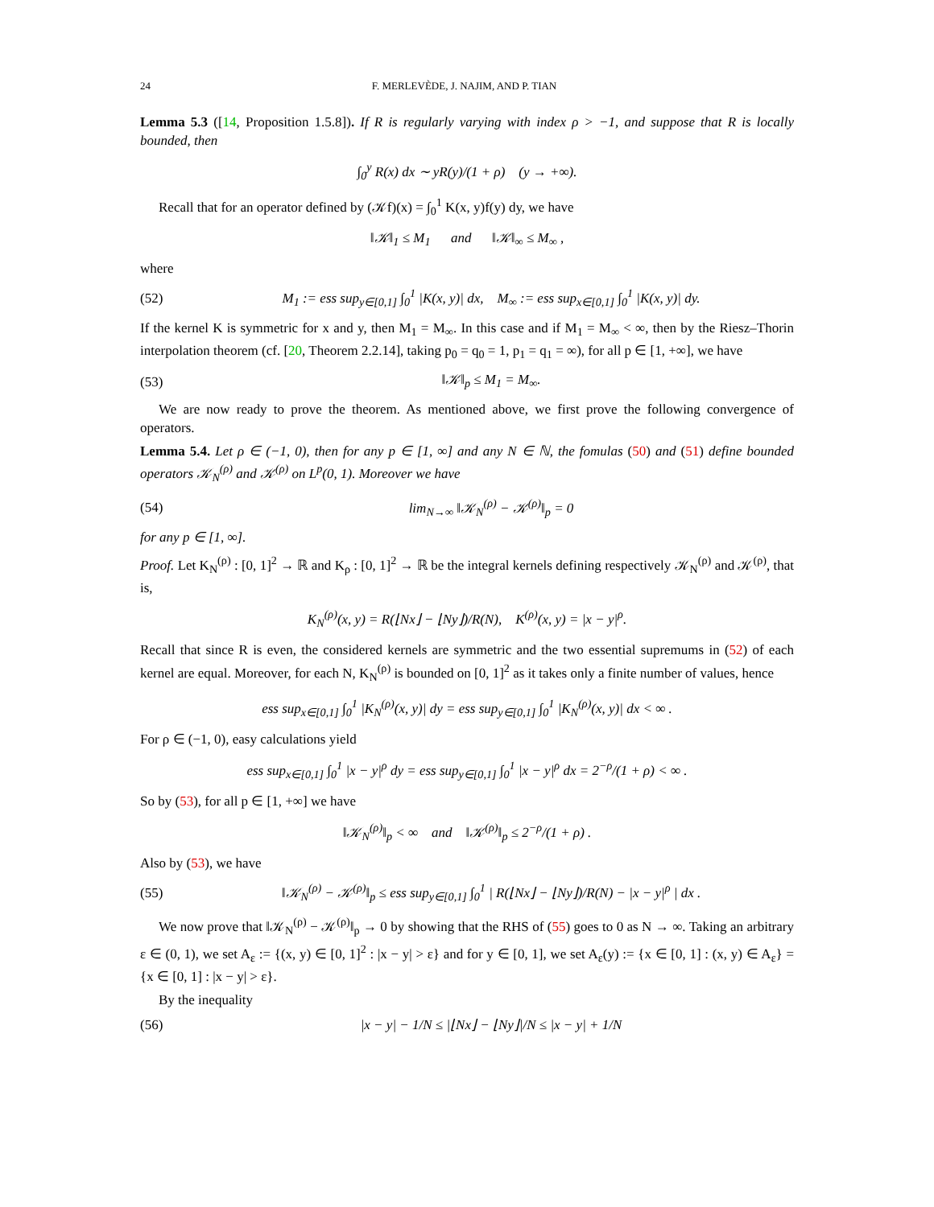24 F. MERLEVÈDE, J. NAJIM, AND P. TIAN
Lemma 5.3 ([14, Proposition 1.5.8]). If R is regularly varying with index ρ > −1, and suppose that R is locally bounded, then
∫<sub>0</sub><sup>y</sup> R(x) dx ∼ yR(y)/(1 + ρ) (y → +∞).
Recall that for an operator defined by (𝒦f)(x) = ∫<sub>0</sub><sup>1</sup> K(x, y)f(y) dy, we have
‖𝒦‖<sub>1</sub> ≤ M<sub>1</sub> and ‖𝒦‖<sub>∞</sub> ≤ M<sub>∞</sub> ,
where
(52) M<sub>1</sub> := ess sup<sub>y∈[0,1]</sub> ∫<sub>0</sub><sup>1</sup> |K(x, y)| dx, M<sub>∞</sub> := ess sup<sub>x∈[0,1]</sub> ∫<sub>0</sub><sup>1</sup> |K(x, y)| dy.
If the kernel K is symmetric for x and y, then M<sub>1</sub> = M<sub>∞</sub>. In this case and if M<sub>1</sub> = M<sub>∞</sub> < ∞, then by the Riesz–Thorin interpolation theorem (cf. [20, Theorem 2.2.14], taking p<sub>0</sub> = q<sub>0</sub> = 1, p<sub>1</sub> = q<sub>1</sub> = ∞), for all p ∈ [1, +∞], we have
(53) ‖𝒦‖<sub>p</sub> ≤ M<sub>1</sub> = M<sub>∞</sub>.
We are now ready to prove the theorem. As mentioned above, we first prove the following convergence of operators.
Lemma 5.4. Let ρ ∈ (−1, 0), then for any p ∈ [1, ∞] and any N ∈ ℕ, the fomulas (50) and (51) define bounded operators 𝒦<sub>N</sub><sup>(ρ)</sup> and 𝒦<sup>(ρ)</sup> on L<sup>p</sup>(0, 1). Moreover we have
(54) lim<sub>N→∞</sub> ‖𝒦<sub>N</sub><sup>(ρ)</sup> − 𝒦<sup>(ρ)</sup>‖<sub>p</sub> = 0
for any p ∈ [1, ∞].
Proof. Let K<sub>N</sub><sup>(ρ)</sup> : [0, 1]<sup>2</sup> → ℝ and K<sub>ρ</sub> : [0, 1]<sup>2</sup> → ℝ be the integral kernels defining respectively 𝒦<sub>N</sub><sup>(ρ)</sup> and 𝒦<sup>(ρ)</sup>, that is,
K<sub>N</sub><sup>(ρ)</sup>(x, y) = R(⌊Nx⌋ − ⌊Ny⌋)/R(N), K<sup>(ρ)</sup>(x, y) = |x − y|<sup>ρ</sup>.
Recall that since R is even, the considered kernels are symmetric and the two essential supremums in (52) of each kernel are equal. Moreover, for each N, K<sub>N</sub><sup>(ρ)</sup> is bounded on [0, 1]<sup>2</sup> as it takes only a finite number of values, hence
ess sup<sub>x∈[0,1]</sub> ∫<sub>0</sub><sup>1</sup> |K<sub>N</sub><sup>(ρ)</sup>(x, y)| dy = ess sup<sub>y∈[0,1]</sub> ∫<sub>0</sub><sup>1</sup> |K<sub>N</sub><sup>(ρ)</sup>(x, y)| dx < ∞ .
For ρ ∈ (−1, 0), easy calculations yield
ess sup<sub>x∈[0,1]</sub> ∫<sub>0</sub><sup>1</sup> |x − y|<sup>ρ</sup> dy = ess sup<sub>y∈[0,1]</sub> ∫<sub>0</sub><sup>1</sup> |x − y|<sup>ρ</sup> dx = 2<sup>−ρ</sup>/(1 + ρ) < ∞ .
So by (53), for all p ∈ [1, +∞] we have
‖𝒦<sub>N</sub><sup>(ρ)</sup>‖<sub>p</sub> < ∞ and ‖𝒦<sup>(ρ)</sup>‖<sub>p</sub> ≤ 2<sup>−ρ</sup>/(1 + ρ) .
Also by (53), we have
(55) ‖𝒦<sub>N</sub><sup>(ρ)</sup> − 𝒦<sup>(ρ)</sup>‖<sub>p</sub> ≤ ess sup<sub>y∈[0,1]</sub> ∫<sub>0</sub><sup>1</sup> | R(⌊Nx⌋ − ⌊Ny⌋)/R(N) − |x − y|<sup>ρ</sup> | dx .
We now prove that ‖𝒦<sub>N</sub><sup>(ρ)</sup> − 𝒦<sup>(ρ)</sup>‖<sub>p</sub> → 0 by showing that the RHS of (55) goes to 0 as N → ∞. Taking an arbitrary ε ∈ (0, 1), we set A<sub>ε</sub> := {(x, y) ∈ [0, 1]<sup>2</sup> : |x − y| > ε} and for y ∈ [0, 1], we set A<sub>ε</sub>(y) := {x ∈ [0, 1] : (x, y) ∈ A<sub>ε</sub>} = {x ∈ [0, 1] : |x − y| > ε}.
By the inequality
(56) |x − y| − 1/N ≤ |⌊Nx⌋ − ⌊Ny⌋|/N ≤ |x − y| + 1/N